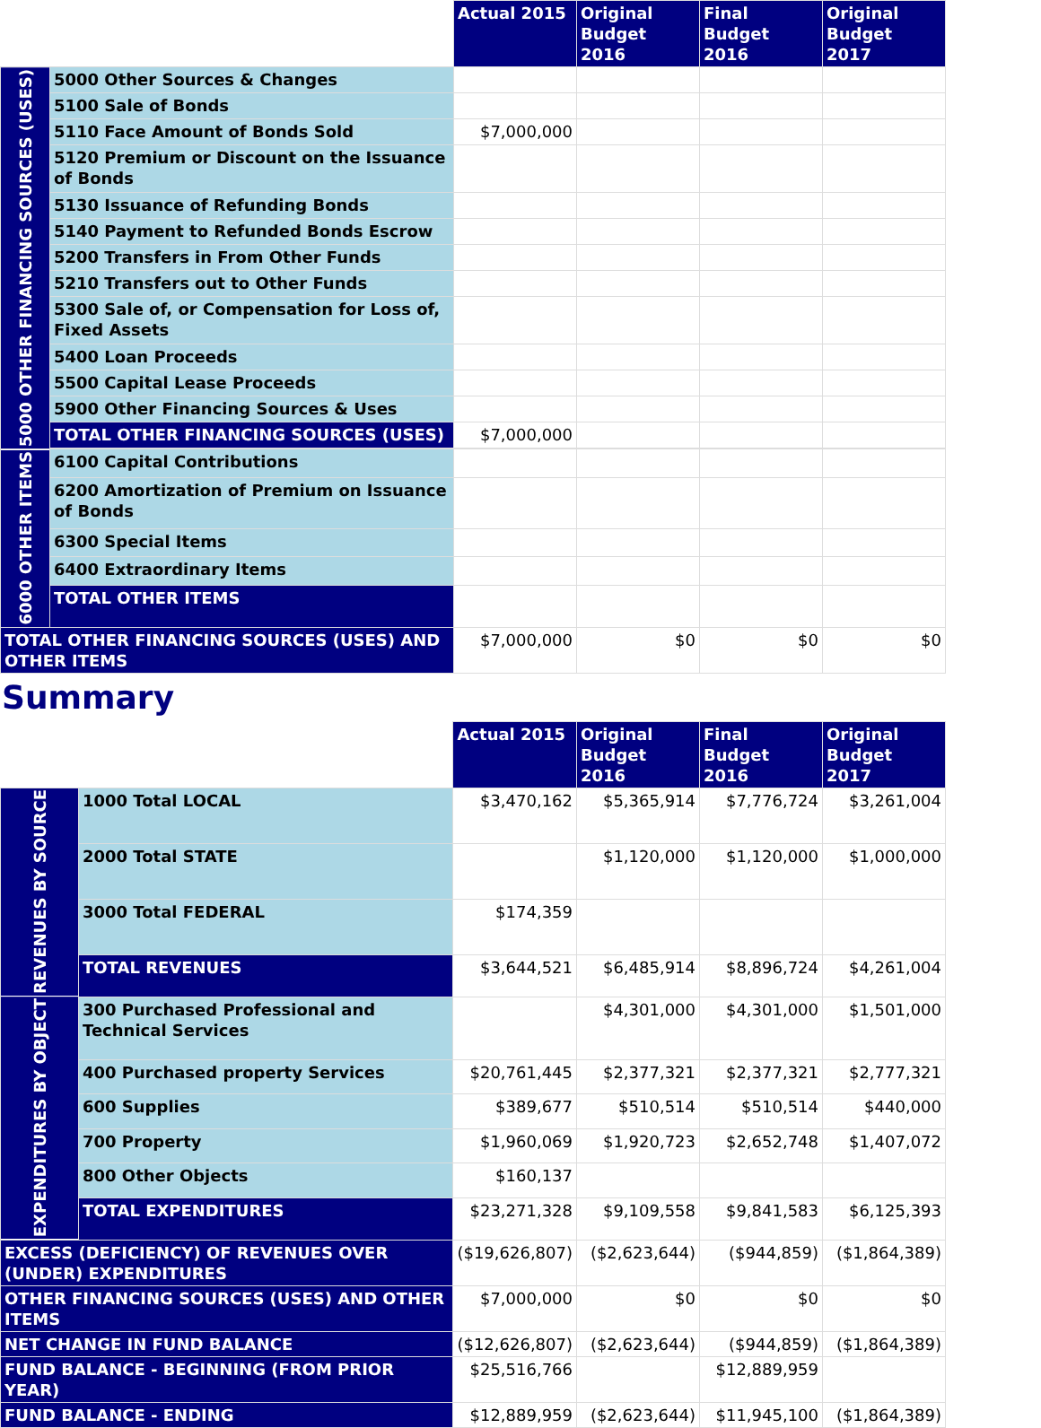| | | Actual 2015 | Original Budget 2016 | Final Budget 2016 | Original Budget 2017 |
| --- | --- | --- | --- | --- | --- |
| 5000 OTHER FINANCING SOURCES (USES) | 5000 Other Sources & Changes | | | | |
| | 5100 Sale of Bonds | | | | |
| | 5110 Face Amount of Bonds Sold | $7,000,000 | | | |
| | 5120 Premium or Discount on the Issuance of Bonds | | | | |
| | 5130 Issuance of Refunding Bonds | | | | |
| | 5140 Payment to Refunded Bonds Escrow | | | | |
| | 5200 Transfers in From Other Funds | | | | |
| | 5210 Transfers out to Other Funds | | | | |
| | 5300 Sale of, or Compensation for Loss of, Fixed Assets | | | | |
| | 5400 Loan Proceeds | | | | |
| | 5500 Capital Lease Proceeds | | | | |
| | 5900 Other Financing Sources & Uses | | | | |
| | TOTAL OTHER FINANCING SOURCES (USES) | $7,000,000 | | | |
| 6000 OTHER ITEMS | 6100 Capital Contributions | | | | |
| | 6200 Amortization of Premium on Issuance of Bonds | | | | |
| | 6300 Special Items | | | | |
| | 6400 Extraordinary Items | | | | |
| | TOTAL OTHER ITEMS | | | | |
| TOTAL OTHER FINANCING SOURCES (USES) AND OTHER ITEMS | | $7,000,000 | $0 | $0 | $0 |
Summary
| | | Actual 2015 | Original Budget 2016 | Final Budget 2016 | Original Budget 2017 |
| --- | --- | --- | --- | --- | --- |
| REVENUES BY SOURCE | 1000 Total LOCAL | $3,470,162 | $5,365,914 | $7,776,724 | $3,261,004 |
| | 2000 Total STATE | | $1,120,000 | $1,120,000 | $1,000,000 |
| | 3000 Total FEDERAL | $174,359 | | | |
| | TOTAL REVENUES | $3,644,521 | $6,485,914 | $8,896,724 | $4,261,004 |
| EXPENDITURES BY OBJECT | 300 Purchased Professional and Technical Services | | $4,301,000 | $4,301,000 | $1,501,000 |
| | 400 Purchased property Services | $20,761,445 | $2,377,321 | $2,377,321 | $2,777,321 |
| | 600 Supplies | $389,677 | $510,514 | $510,514 | $440,000 |
| | 700 Property | $1,960,069 | $1,920,723 | $2,652,748 | $1,407,072 |
| | 800 Other Objects | $160,137 | | | |
| | TOTAL EXPENDITURES | $23,271,328 | $9,109,558 | $9,841,583 | $6,125,393 |
| EXCESS (DEFICIENCY) OF REVENUES OVER (UNDER) EXPENDITURES | | ($19,626,807) | ($2,623,644) | ($944,859) | ($1,864,389) |
| OTHER FINANCING SOURCES (USES) AND OTHER ITEMS | | $7,000,000 | $0 | $0 | $0 |
| NET CHANGE IN FUND BALANCE | | ($12,626,807) | ($2,623,644) | ($944,859) | ($1,864,389) |
| FUND BALANCE - BEGINNING (FROM PRIOR YEAR) | | $25,516,766 | | $12,889,959 | |
| FUND BALANCE - ENDING | | $12,889,959 | ($2,623,644) | $11,945,100 | ($1,864,389) |